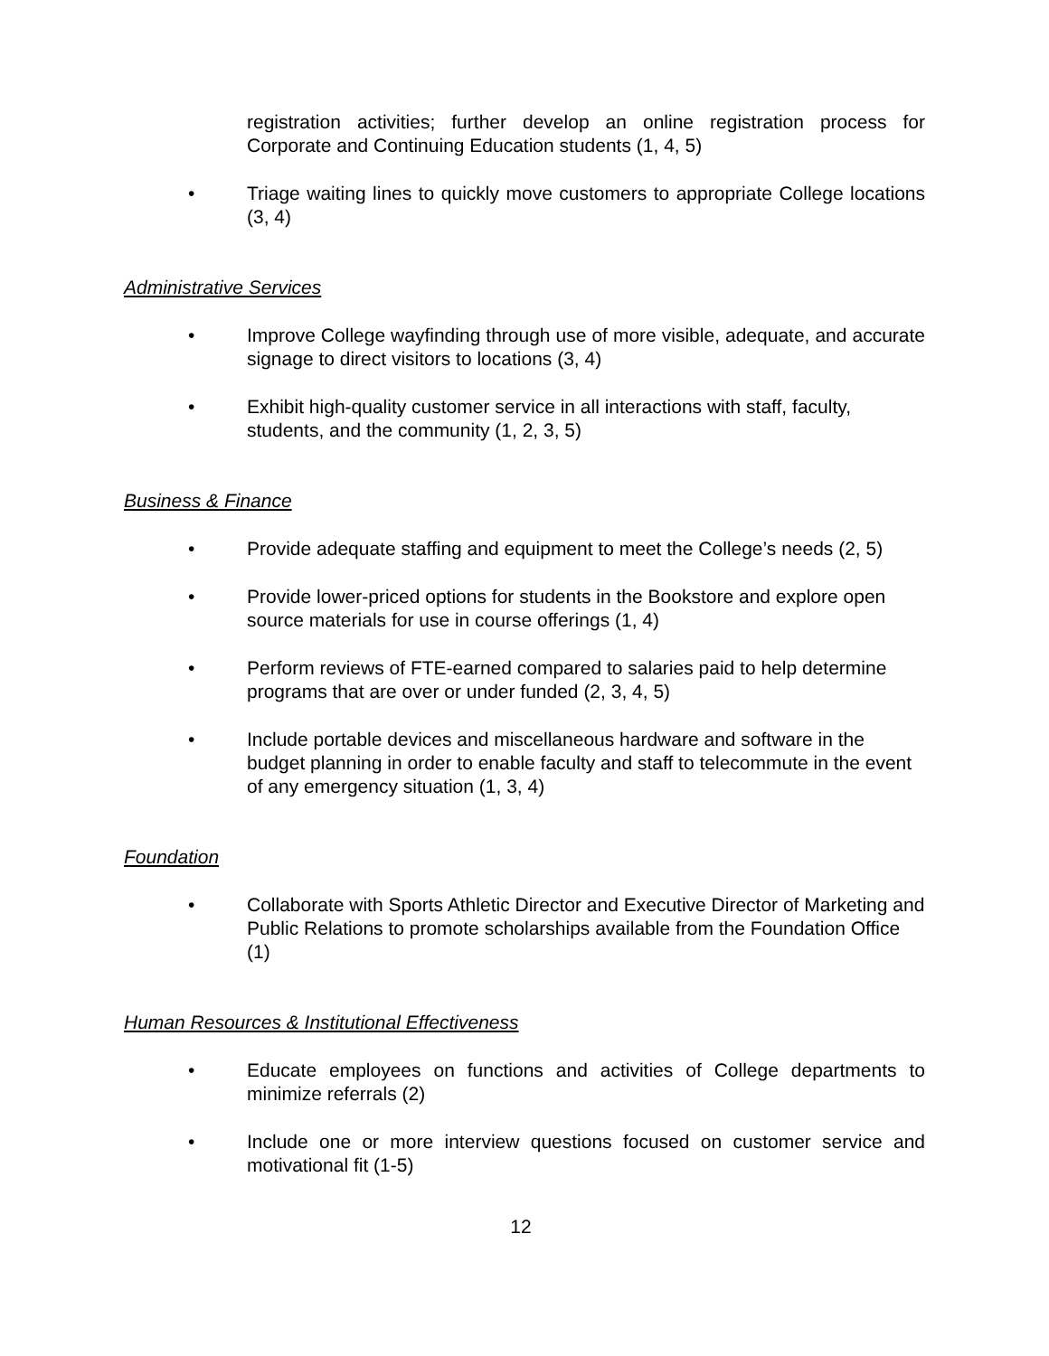registration activities; further develop an online registration process for Corporate and Continuing Education students (1, 4, 5)
• Triage waiting lines to quickly move customers to appropriate College locations (3, 4)
Administrative Services
• Improve College wayfinding through use of more visible, adequate, and accurate signage to direct visitors to locations (3, 4)
• Exhibit high-quality customer service in all interactions with staff, faculty, students, and the community (1, 2, 3, 5)
Business & Finance
• Provide adequate staffing and equipment to meet the College’s needs (2, 5)
• Provide lower-priced options for students in the Bookstore and explore open source materials for use in course offerings (1, 4)
• Perform reviews of FTE-earned compared to salaries paid to help determine programs that are over or under funded (2, 3, 4, 5)
• Include portable devices and miscellaneous hardware and software in the budget planning in order to enable faculty and staff to telecommute in the event of any emergency situation (1, 3, 4)
Foundation
• Collaborate with Sports Athletic Director and Executive Director of Marketing and Public Relations to promote scholarships available from the Foundation Office (1)
Human Resources & Institutional Effectiveness
• Educate employees on functions and activities of College departments to minimize referrals (2)
• Include one or more interview questions focused on customer service and motivational fit (1-5)
12